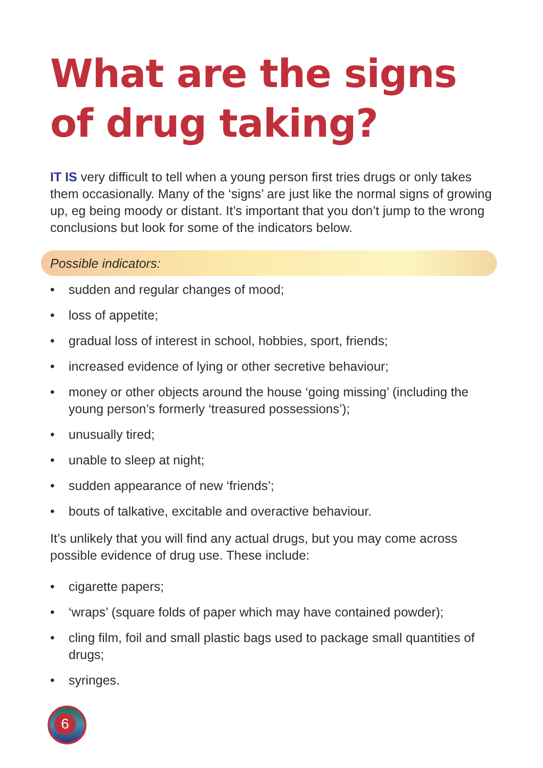What are the signs
of drug taking?
IT IS very difficult to tell when a young person first tries drugs or only takes them occasionally. Many of the ‘signs’ are just like the normal signs of growing up, eg being moody or distant. It’s important that you don’t jump to the wrong conclusions but look for some of the indicators below.
Possible indicators:
• sudden and regular changes of mood;
• loss of appetite;
• gradual loss of interest in school, hobbies, sport, friends;
• increased evidence of lying or other secretive behaviour;
• money or other objects around the house ‘going missing’ (including the young person’s formerly ‘treasured possessions’);
• unusually tired;
• unable to sleep at night;
• sudden appearance of new ‘friends’;
• bouts of talkative, excitable and overactive behaviour.
It’s unlikely that you will find any actual drugs, but you may come across possible evidence of drug use. These include:
• cigarette papers;
• ‘wraps’ (square folds of paper which may have contained powder);
• cling film, foil and small plastic bags used to package small quantities of drugs;
• syringes.
6